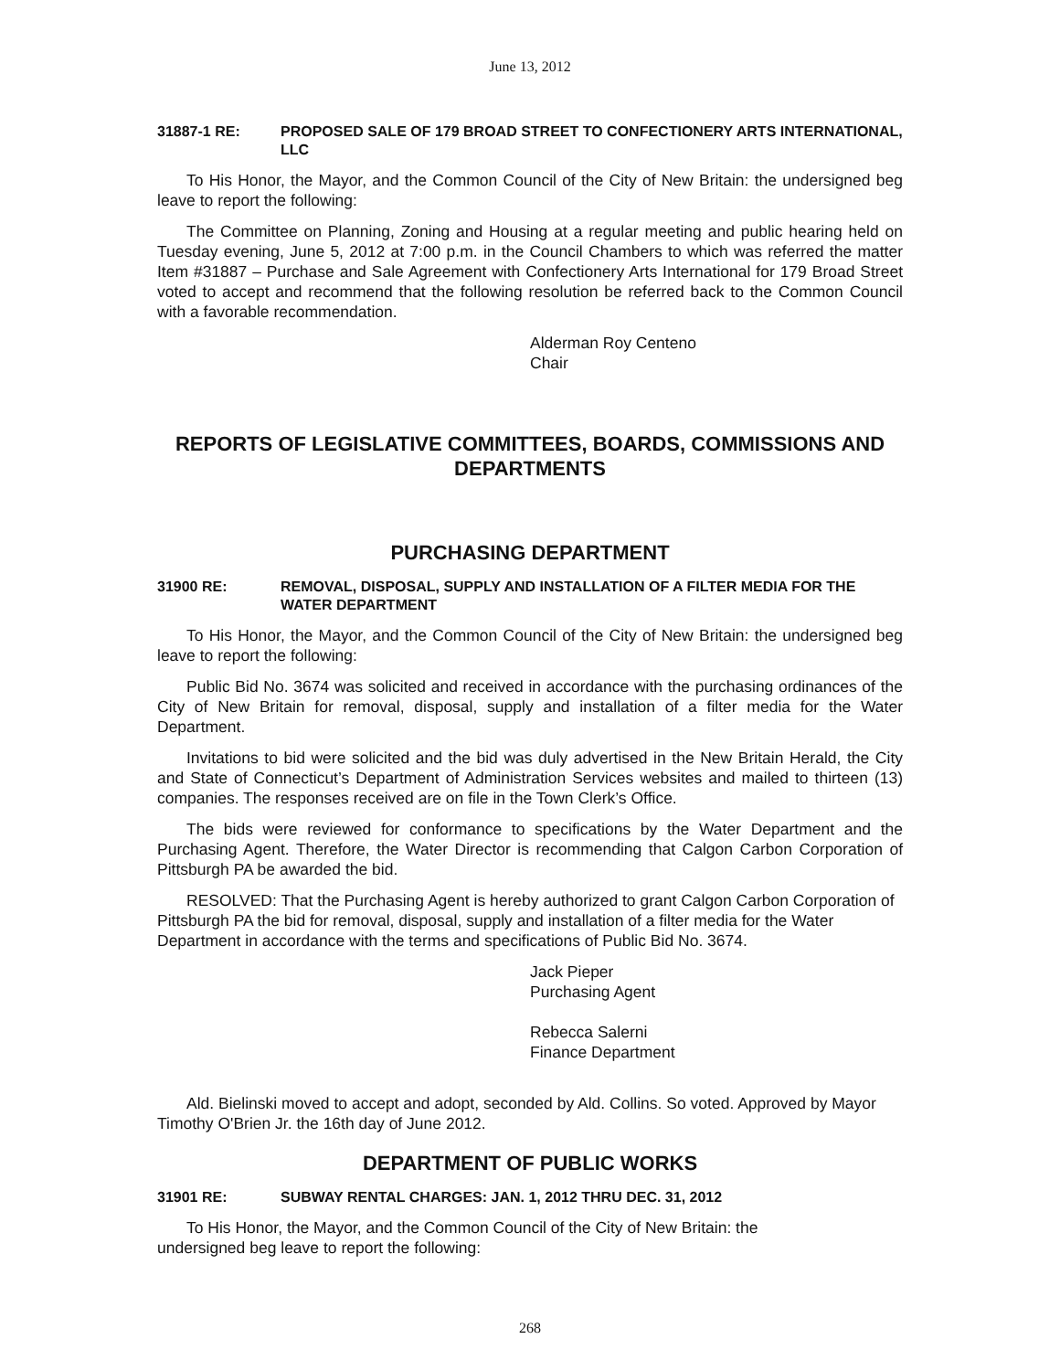June 13, 2012
31887-1 RE: PROPOSED SALE OF 179 BROAD STREET TO CONFECTIONERY ARTS INTERNATIONAL, LLC
To His Honor, the Mayor, and the Common Council of the City of New Britain: the undersigned beg leave to report the following:
The Committee on Planning, Zoning and Housing at a regular meeting and public hearing held on Tuesday evening, June 5, 2012 at 7:00 p.m. in the Council Chambers to which was referred the matter Item #31887 – Purchase and Sale Agreement with Confectionery Arts International for 179 Broad Street voted to accept and recommend that the following resolution be referred back to the Common Council with a favorable recommendation.
Alderman Roy Centeno
Chair
REPORTS OF LEGISLATIVE COMMITTEES, BOARDS, COMMISSIONS AND DEPARTMENTS
PURCHASING DEPARTMENT
31900 RE: REMOVAL, DISPOSAL, SUPPLY AND INSTALLATION OF A FILTER MEDIA FOR THE WATER DEPARTMENT
To His Honor, the Mayor, and the Common Council of the City of New Britain: the undersigned beg leave to report the following:
Public Bid No. 3674 was solicited and received in accordance with the purchasing ordinances of the City of New Britain for removal, disposal, supply and installation of a filter media for the Water Department.
Invitations to bid were solicited and the bid was duly advertised in the New Britain Herald, the City and State of Connecticut’s Department of Administration Services websites and mailed to thirteen (13) companies. The responses received are on file in the Town Clerk’s Office.
The bids were reviewed for conformance to specifications by the Water Department and the Purchasing Agent. Therefore, the Water Director is recommending that Calgon Carbon Corporation of Pittsburgh PA be awarded the bid.
RESOLVED: That the Purchasing Agent is hereby authorized to grant Calgon Carbon Corporation of Pittsburgh PA the bid for removal, disposal, supply and installation of a filter media for the Water Department in accordance with the terms and specifications of Public Bid No. 3674.
Jack Pieper
Purchasing Agent
Rebecca Salerni
Finance Department
Ald. Bielinski moved to accept and adopt, seconded by Ald. Collins. So voted. Approved by Mayor Timothy O'Brien Jr. the 16th day of June 2012.
DEPARTMENT OF PUBLIC WORKS
31901 RE: SUBWAY RENTAL CHARGES: JAN. 1, 2012 THRU DEC. 31, 2012
To His Honor, the Mayor, and the Common Council of the City of New Britain: the
undersigned beg leave to report the following:
268